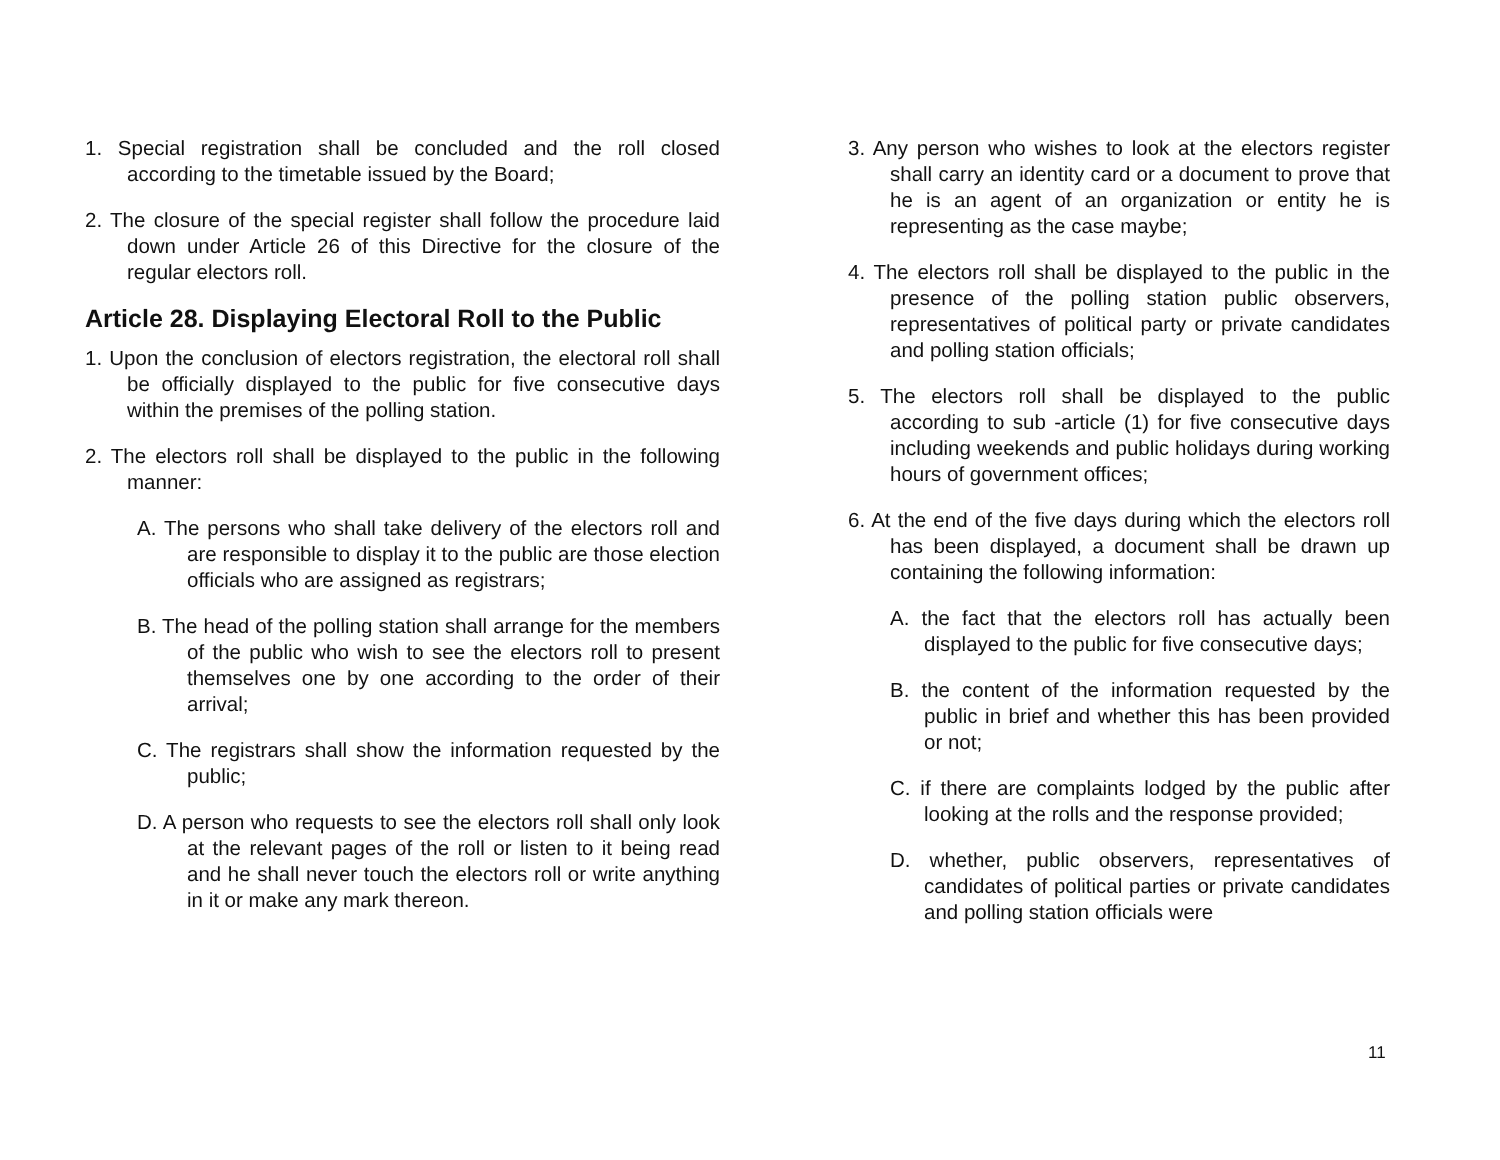1. Special registration shall be concluded and the roll closed according to the timetable issued by the Board;
2. The closure of the special register shall follow the procedure laid down under Article 26 of this Directive for the closure of the regular electors roll.
Article 28. Displaying Electoral Roll to the Public
1. Upon the conclusion of electors registration, the electoral roll shall be officially displayed to the public for five consecutive days within the premises of the polling station.
2. The electors roll shall be displayed to the public in the following manner:
A. The persons who shall take delivery of the electors roll and are responsible to display it to the public are those election officials who are assigned as registrars;
B. The head of the polling station shall arrange for the members of the public who wish to see the electors roll to present themselves one by one according to the order of their arrival;
C. The registrars shall show the information requested by the public;
D. A person who requests to see the electors roll shall only look at the relevant pages of the roll or listen to it being read and he shall never touch the electors roll or write anything in it or make any mark thereon.
3. Any person who wishes to look at the electors register shall carry an identity card or a document to prove that he is an agent of an organization or entity he is representing as the case maybe;
4. The electors roll shall be displayed to the public in the presence of the polling station public observers, representatives of political party or private candidates and polling station officials;
5. The electors roll shall be displayed to the public according to sub -article (1) for five consecutive days including weekends and public holidays during working hours of government offices;
6. At the end of the five days during which the electors roll has been displayed, a document shall be drawn up containing the following information:
A. the fact that the electors roll has actually been displayed to the public for five consecutive days;
B. the content of the information requested by the public in brief and whether this has been provided or not;
C. if there are complaints lodged by the public after looking at the rolls and the response provided;
D. whether, public observers, representatives of candidates of political parties or private candidates and polling station officials were
11